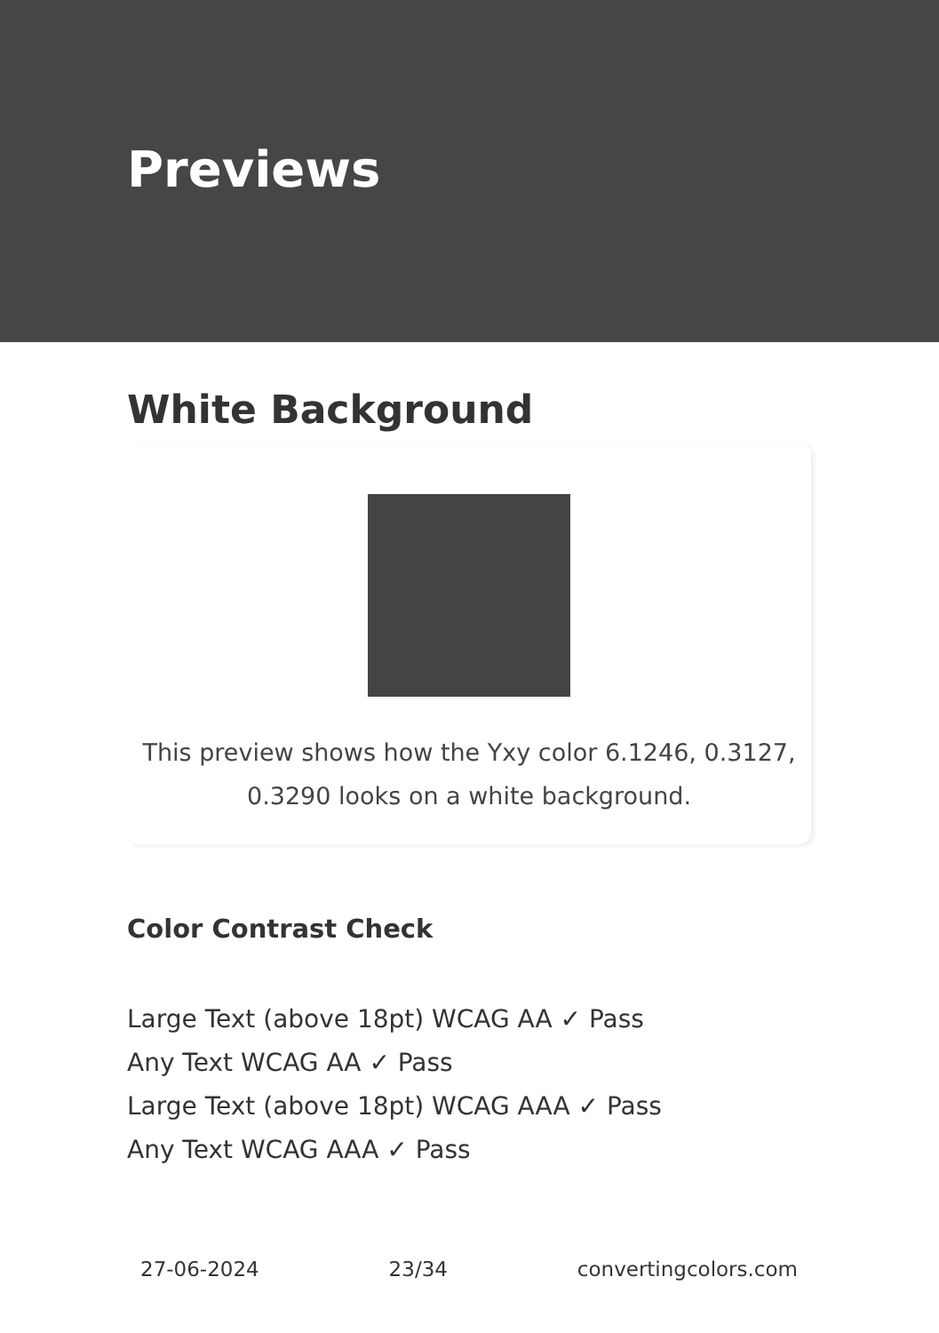Previews
White Background
This preview shows how the Yxy color 6.1246, 0.3127,
0.3290 looks on a white background.
Color Contrast Check
Large Text (above 18pt) WCAG AA ✓ Pass
Any Text WCAG AA ✓ Pass
Large Text (above 18pt) WCAG AAA ✓ Pass
Any Text WCAG AAA ✓ Pass
27-06-2024 23/34 convertingcolors.com